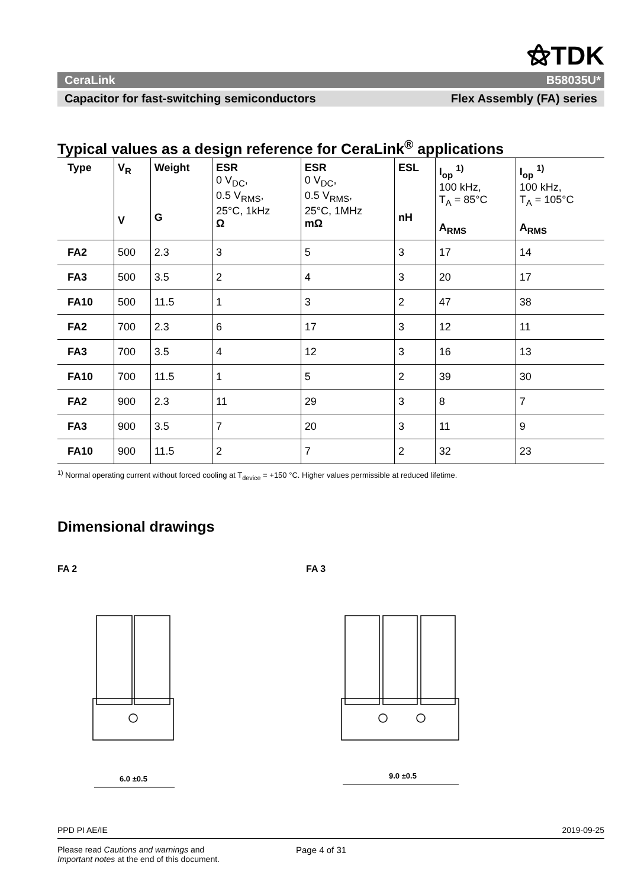⚝TDK
CeraLink B58035U*
Capacitor for fast-switching semiconductors Flex Assembly (FA) series
Typical values as a design reference for CeraLink<sup>®</sup> applications
| Type | V<sub>R</sub> V | Weight G | ESR 0 V<sub>DC</sub>, 0.5 V<sub>RMS</sub>, 25°C, 1kHz Ω | ESR 0 V<sub>DC</sub>, 0.5 V<sub>RMS</sub>, 25°C, 1MHz mΩ | ESL nH | I<sub>op</sub> <sup>1)</sup> 100 kHz, T<sub>A</sub> = 85°C A<sub>RMS</sub> | I<sub>op</sub> <sup>1)</sup> 100 kHz, T<sub>A</sub> = 105°C A<sub>RMS</sub> |
| --- | --- | --- | --- | --- | --- | --- | --- |
| FA2 | 500 | 2.3 | 3 | 5 | 3 | 17 | 14 |
| FA3 | 500 | 3.5 | 2 | 4 | 3 | 20 | 17 |
| FA10 | 500 | 11.5 | 1 | 3 | 2 | 47 | 38 |
| FA2 | 700 | 2.3 | 6 | 17 | 3 | 12 | 11 |
| FA3 | 700 | 3.5 | 4 | 12 | 3 | 16 | 13 |
| FA10 | 700 | 11.5 | 1 | 5 | 2 | 39 | 30 |
| FA2 | 900 | 2.3 | 11 | 29 | 3 | 8 | 7 |
| FA3 | 900 | 3.5 | 7 | 20 | 3 | 11 | 9 |
| FA10 | 900 | 11.5 | 2 | 7 | 2 | 32 | 23 |
<sup>1)</sup> Normal operating current without forced cooling at T<sub>device</sub> = +150 °C. Higher values permissible at reduced lifetime.
Dimensional drawings
FA 2
6.0 ±0.5
FA 3
9.0 ±0.5
PPD PI AE/IE 2019-09-25
Please read Cautions and warnings and
Important notes at the end of this document.
Page 4 of 31